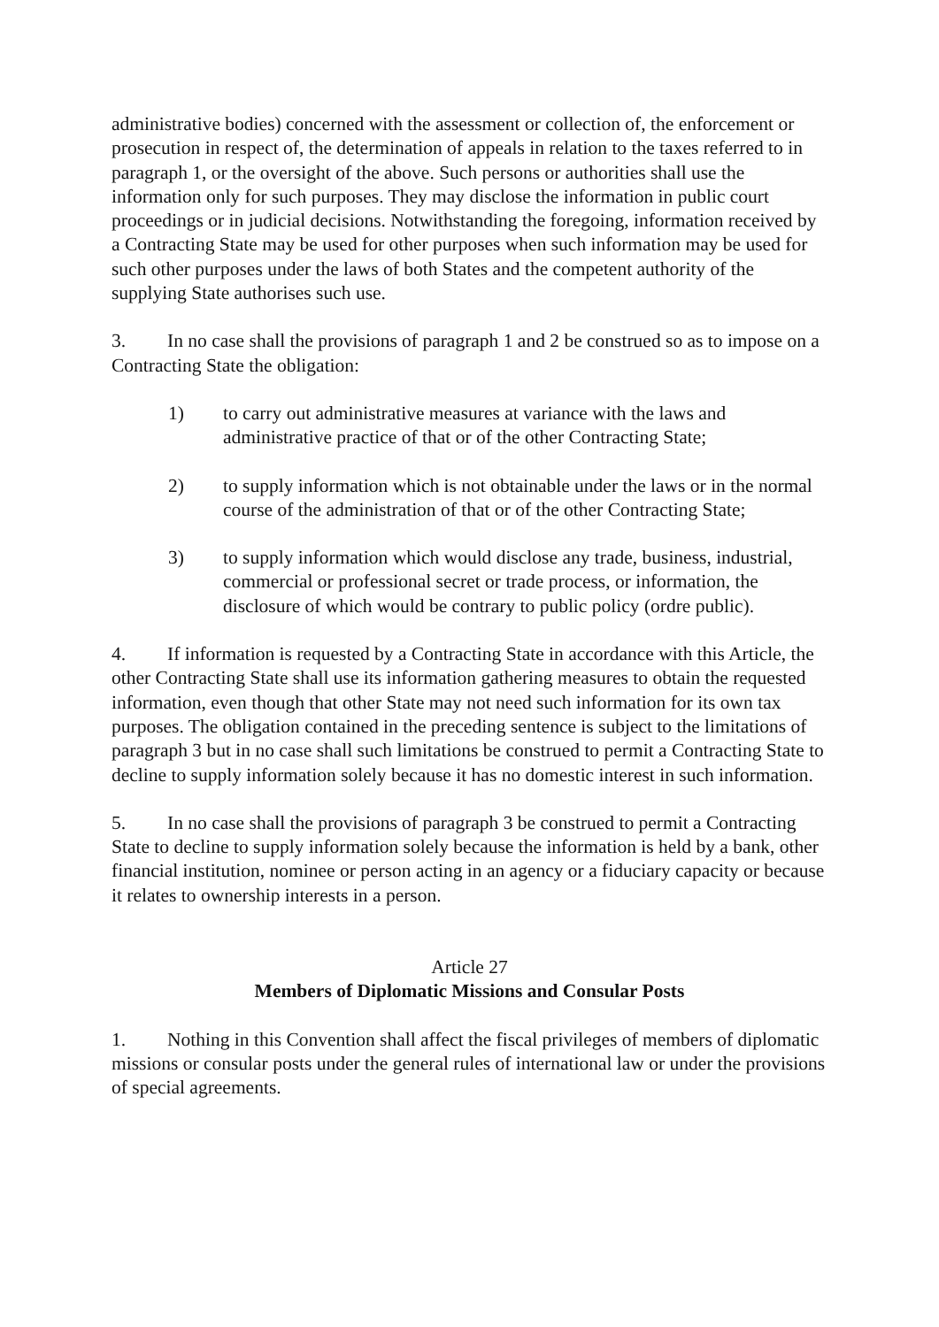administrative bodies) concerned with the assessment or collection of, the enforcement or prosecution in respect of, the determination of appeals in relation to the taxes referred to in paragraph 1, or the oversight of the above. Such persons or authorities shall use the information only for such purposes. They may disclose the information in public court proceedings or in judicial decisions. Notwithstanding the foregoing, information received by a Contracting State may be used for other purposes when such information may be used for such other purposes under the laws of both States and the competent authority of the supplying State authorises such use.
3. In no case shall the provisions of paragraph 1 and 2 be construed so as to impose on a Contracting State the obligation:
1) to carry out administrative measures at variance with the laws and administrative practice of that or of the other Contracting State;
2) to supply information which is not obtainable under the laws or in the normal course of the administration of that or of the other Contracting State;
3) to supply information which would disclose any trade, business, industrial, commercial or professional secret or trade process, or information, the disclosure of which would be contrary to public policy (ordre public).
4. If information is requested by a Contracting State in accordance with this Article, the other Contracting State shall use its information gathering measures to obtain the requested information, even though that other State may not need such information for its own tax purposes. The obligation contained in the preceding sentence is subject to the limitations of paragraph 3 but in no case shall such limitations be construed to permit a Contracting State to decline to supply information solely because it has no domestic interest in such information.
5. In no case shall the provisions of paragraph 3 be construed to permit a Contracting State to decline to supply information solely because the information is held by a bank, other financial institution, nominee or person acting in an agency or a fiduciary capacity or because it relates to ownership interests in a person.
Article 27
Members of Diplomatic Missions and Consular Posts
1. Nothing in this Convention shall affect the fiscal privileges of members of diplomatic missions or consular posts under the general rules of international law or under the provisions of special agreements.